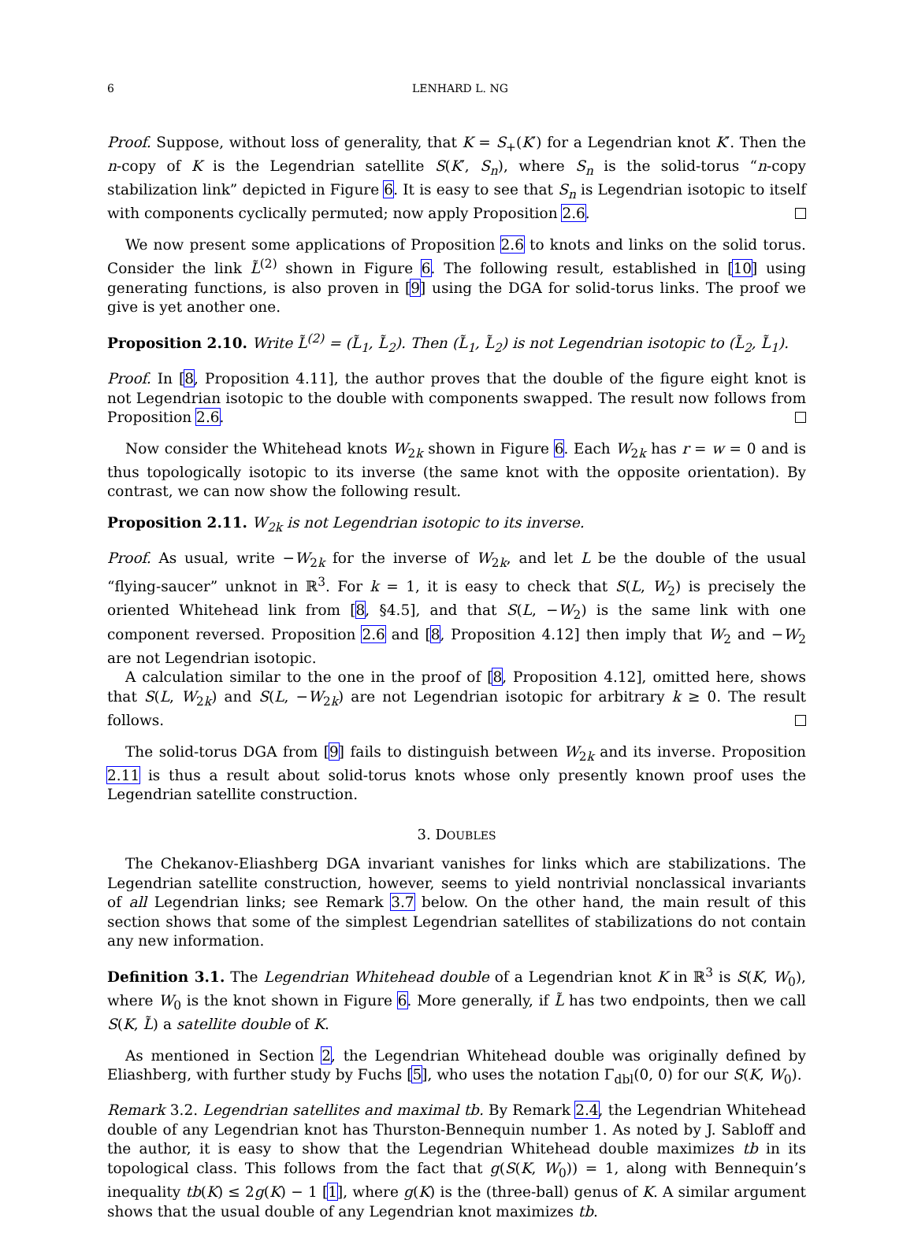6 LENHARD L. NG
Proof. Suppose, without loss of generality, that K = S<sub>+</sub>(K′) for a Legendrian knot K′. Then the n-copy of K is the Legendrian satellite S(K′, S<sub>n</sub>), where S<sub>n</sub> is the solid-torus “n-copy stabilization link” depicted in Figure 6. It is easy to see that S<sub>n</sub> is Legendrian isotopic to itself with components cyclically permuted; now apply Proposition 2.6.
We now present some applications of Proposition 2.6 to knots and links on the solid torus. Consider the link L̃<sup>(2)</sup> shown in Figure 6. The following result, established in [10] using generating functions, is also proven in [9] using the DGA for solid-torus links. The proof we give is yet another one.
Proposition 2.10. Write L̃<sup>(2)</sup> = (L̃<sub>1</sub>, L̃<sub>2</sub>). Then (L̃<sub>1</sub>, L̃<sub>2</sub>) is not Legendrian isotopic to (L̃<sub>2</sub>, L̃<sub>1</sub>).
Proof. In [8, Proposition 4.11], the author proves that the double of the figure eight knot is not Legendrian isotopic to the double with components swapped. The result now follows from Proposition 2.6.
Now consider the Whitehead knots W<sub>2k</sub> shown in Figure 6. Each W<sub>2k</sub> has r = w = 0 and is thus topologically isotopic to its inverse (the same knot with the opposite orientation). By contrast, we can now show the following result.
Proposition 2.11. W<sub>2k</sub> is not Legendrian isotopic to its inverse.
Proof. As usual, write −W<sub>2k</sub> for the inverse of W<sub>2k</sub>, and let L be the double of the usual “flying-saucer” unknot in ℝ<sup>3</sup>. For k = 1, it is easy to check that S(L, W<sub>2</sub>) is precisely the oriented Whitehead link from [8, §4.5], and that S(L, −W<sub>2</sub>) is the same link with one component reversed. Proposition 2.6 and [8, Proposition 4.12] then imply that W<sub>2</sub> and −W<sub>2</sub> are not Legendrian isotopic.
A calculation similar to the one in the proof of [8, Proposition 4.12], omitted here, shows that S(L, W<sub>2k</sub>) and S(L, −W<sub>2k</sub>) are not Legendrian isotopic for arbitrary k ≥ 0. The result follows.
The solid-torus DGA from [9] fails to distinguish between W<sub>2k</sub> and its inverse. Proposition 2.11 is thus a result about solid-torus knots whose only presently known proof uses the Legendrian satellite construction.
3. DOUBLES
The Chekanov-Eliashberg DGA invariant vanishes for links which are stabilizations. The Legendrian satellite construction, however, seems to yield nontrivial nonclassical invariants of all Legendrian links; see Remark 3.7 below. On the other hand, the main result of this section shows that some of the simplest Legendrian satellites of stabilizations do not contain any new information.
Definition 3.1. The Legendrian Whitehead double of a Legendrian knot K in ℝ<sup>3</sup> is S(K, W<sub>0</sub>), where W<sub>0</sub> is the knot shown in Figure 6. More generally, if L̃ has two endpoints, then we call S(K, L̃) a satellite double of K.
As mentioned in Section 2, the Legendrian Whitehead double was originally defined by Eliashberg, with further study by Fuchs [5], who uses the notation Γ<sub>dbl</sub>(0, 0) for our S(K, W<sub>0</sub>).
Remark 3.2. Legendrian satellites and maximal tb. By Remark 2.4, the Legendrian Whitehead double of any Legendrian knot has Thurston-Bennequin number 1. As noted by J. Sabloff and the author, it is easy to show that the Legendrian Whitehead double maximizes tb in its topological class. This follows from the fact that g(S(K, W<sub>0</sub>)) = 1, along with Bennequin’s inequality tb(K) ≤ 2g(K) − 1 [1], where g(K) is the (three-ball) genus of K. A similar argument shows that the usual double of any Legendrian knot maximizes tb.